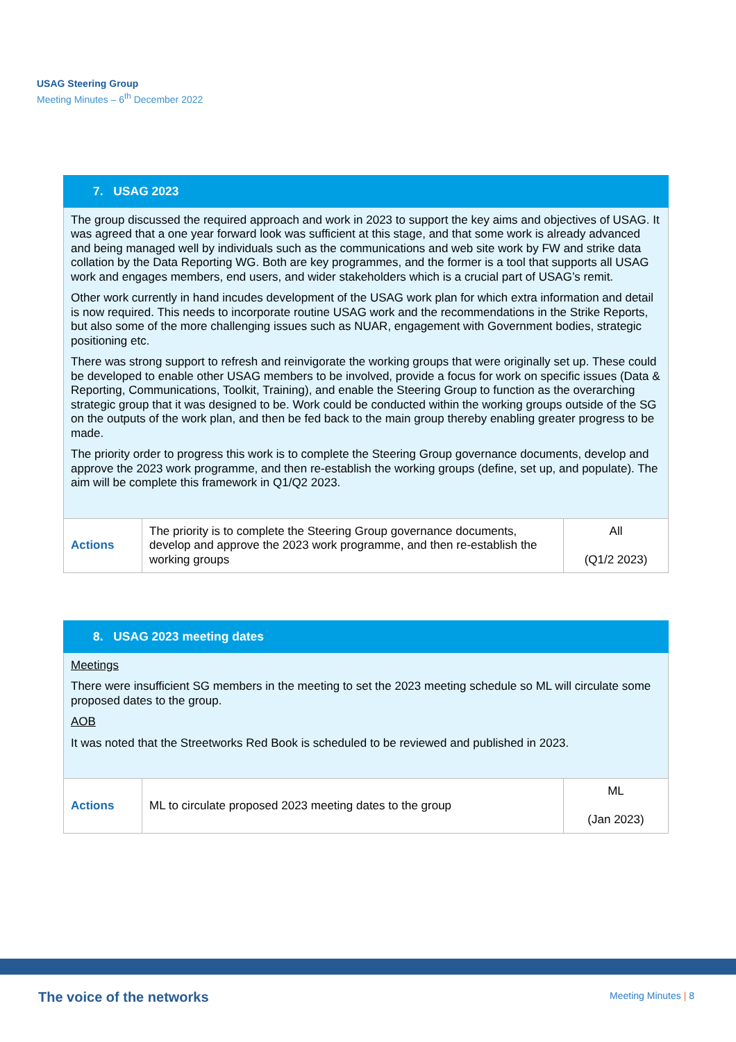USAG Steering Group
Meeting Minutes – 6<sup>th</sup> December 2022
| 7. USAG 2023 | | |
| --- | --- | --- |
| The group discussed the required approach and work in 2023 to support the key aims and objectives of USAG. It was agreed that a one year forward look was sufficient at this stage, and that some work is already advanced and being managed well by individuals such as the communications and web site work by FW and strike data collation by the Data Reporting WG. Both are key programmes, and the former is a tool that supports all USAG work and engages members, end users, and wider stakeholders which is a crucial part of USAG’s remit. Other work currently in hand incudes development of the USAG work plan for which extra information and detail is now required. This needs to incorporate routine USAG work and the recommendations in the Strike Reports, but also some of the more challenging issues such as NUAR, engagement with Government bodies, strategic positioning etc. There was strong support to refresh and reinvigorate the working groups that were originally set up. These could be developed to enable other USAG members to be involved, provide a focus for work on specific issues (Data & Reporting, Communications, Toolkit, Training), and enable the Steering Group to function as the overarching strategic group that it was designed to be. Work could be conducted within the working groups outside of the SG on the outputs of the work plan, and then be fed back to the main group thereby enabling greater progress to be made. The priority order to progress this work is to complete the Steering Group governance documents, develop and approve the 2023 work programme, and then re-establish the working groups (define, set up, and populate). The aim will be complete this framework in Q1/Q2 2023. | | |
| Actions | The priority is to complete the Steering Group governance documents, develop and approve the 2023 work programme, and then re-establish the working groups | All (Q1/2 2023) |
| 8. USAG 2023 meeting dates | | |
| --- | --- | --- |
| Meetings There were insufficient SG members in the meeting to set the 2023 meeting schedule so ML will circulate some proposed dates to the group. AOB It was noted that the Streetworks Red Book is scheduled to be reviewed and published in 2023. | | |
| Actions | ML to circulate proposed 2023 meeting dates to the group | ML (Jan 2023) |
The voice of the networks Meeting Minutes | 8